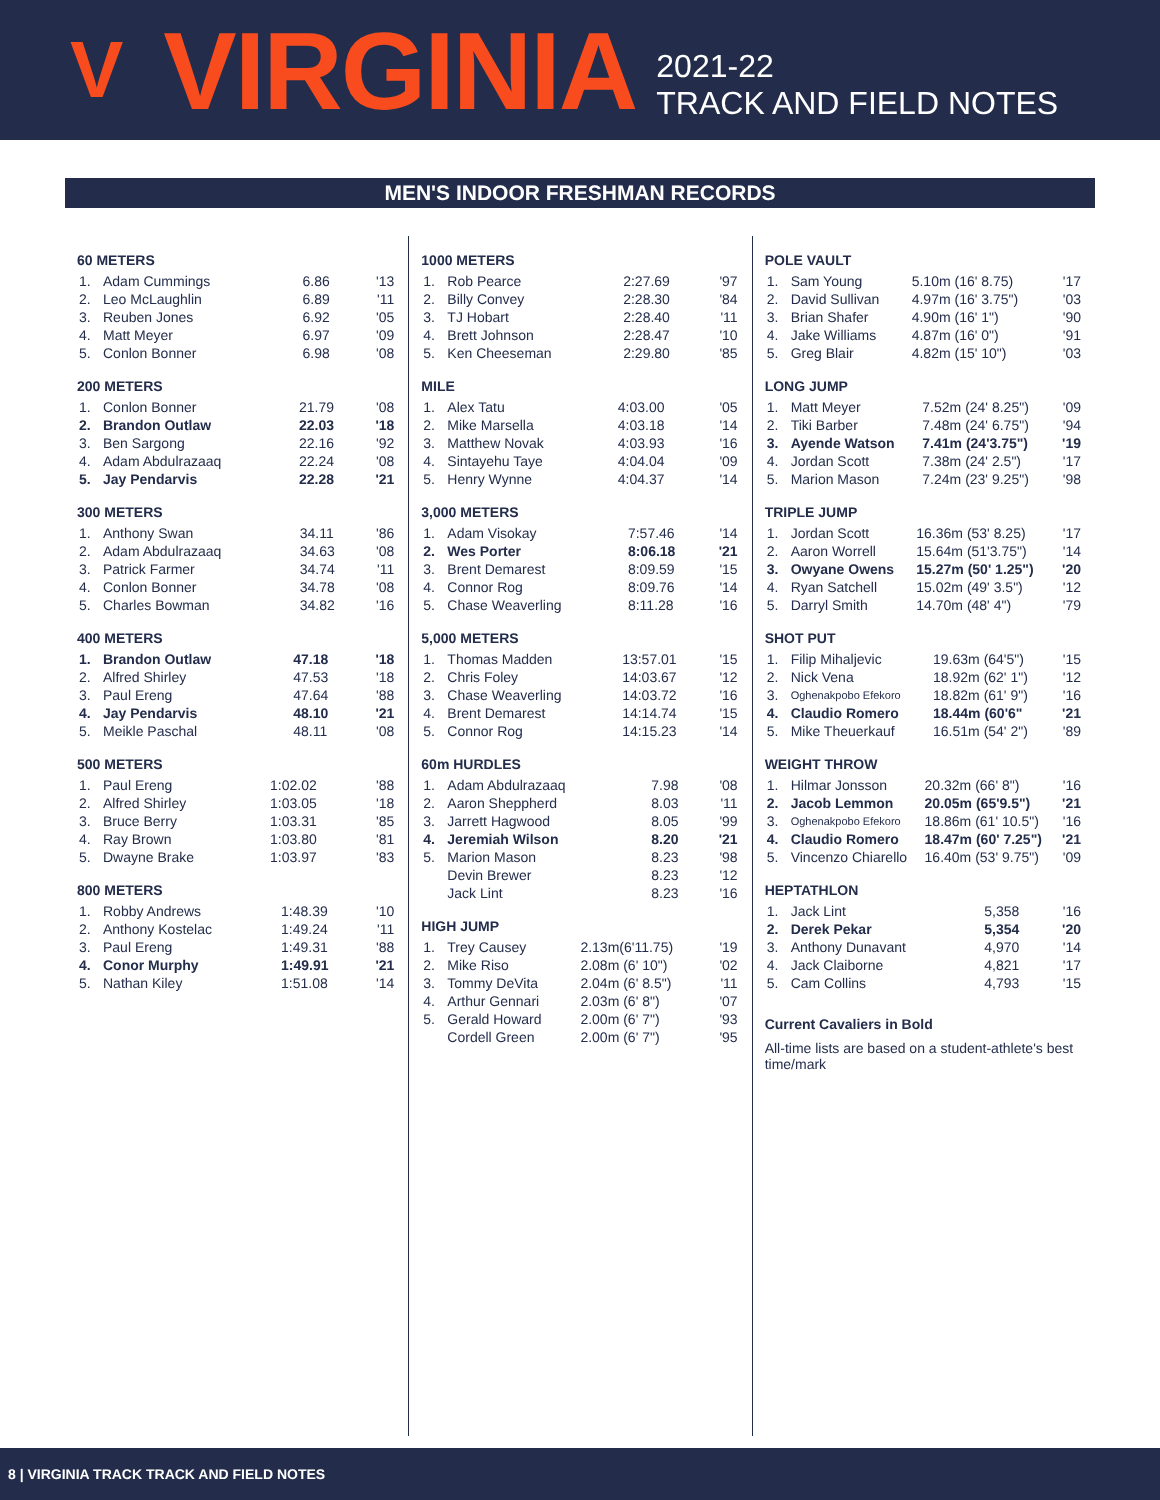V VIRGINIA
2021-22
TRACK AND FIELD NOTES
MEN'S INDOOR FRESHMAN RECORDS
60 METERS
| 1. | Adam Cummings | 6.86 | '13 |
| 2. | Leo McLaughlin | 6.89 | '11 |
| 3. | Reuben Jones | 6.92 | '05 |
| 4. | Matt Meyer | 6.97 | '09 |
| 5. | Conlon Bonner | 6.98 | '08 |
200 METERS
| 1. | Conlon Bonner | 21.79 | '08 |
| 2. | Brandon Outlaw | 22.03 | '18 |
| 3. | Ben Sargong | 22.16 | '92 |
| 4. | Adam Abdulrazaaq | 22.24 | '08 |
| 5. | Jay Pendarvis | 22.28 | '21 |
300 METERS
| 1. | Anthony Swan | 34.11 | '86 |
| 2. | Adam Abdulrazaaq | 34.63 | '08 |
| 3. | Patrick Farmer | 34.74 | '11 |
| 4. | Conlon Bonner | 34.78 | '08 |
| 5. | Charles Bowman | 34.82 | '16 |
400 METERS
| 1. | Brandon Outlaw | 47.18 | '18 |
| 2. | Alfred Shirley | 47.53 | '18 |
| 3. | Paul Ereng | 47.64 | '88 |
| 4. | Jay Pendarvis | 48.10 | '21 |
| 5. | Meikle Paschal | 48.11 | '08 |
500 METERS
| 1. | Paul Ereng | 1:02.02 | '88 |
| 2. | Alfred Shirley | 1:03.05 | '18 |
| 3. | Bruce Berry | 1:03.31 | '85 |
| 4. | Ray Brown | 1:03.80 | '81 |
| 5. | Dwayne Brake | 1:03.97 | '83 |
800 METERS
| 1. | Robby Andrews | 1:48.39 | '10 |
| 2. | Anthony Kostelac | 1:49.24 | '11 |
| 3. | Paul Ereng | 1:49.31 | '88 |
| 4. | Conor Murphy | 1:49.91 | '21 |
| 5. | Nathan Kiley | 1:51.08 | '14 |
1000 METERS
| 1. | Rob Pearce | 2:27.69 | '97 |
| 2. | Billy Convey | 2:28.30 | '84 |
| 3. | TJ Hobart | 2:28.40 | '11 |
| 4. | Brett Johnson | 2:28.47 | '10 |
| 5. | Ken Cheeseman | 2:29.80 | '85 |
MILE
| 1. | Alex Tatu | 4:03.00 | '05 |
| 2. | Mike Marsella | 4:03.18 | '14 |
| 3. | Matthew Novak | 4:03.93 | '16 |
| 4. | Sintayehu Taye | 4:04.04 | '09 |
| 5. | Henry Wynne | 4:04.37 | '14 |
3,000 METERS
| 1. | Adam Visokay | 7:57.46 | '14 |
| 2. | Wes Porter | 8:06.18 | '21 |
| 3. | Brent Demarest | 8:09.59 | '15 |
| 4. | Connor Rog | 8:09.76 | '14 |
| 5. | Chase Weaverling | 8:11.28 | '16 |
5,000 METERS
| 1. | Thomas Madden | 13:57.01 | '15 |
| 2. | Chris Foley | 14:03.67 | '12 |
| 3. | Chase Weaverling | 14:03.72 | '16 |
| 4. | Brent Demarest | 14:14.74 | '15 |
| 5. | Connor Rog | 14:15.23 | '14 |
60m HURDLES
| 1. | Adam Abdulrazaaq | 7.98 | '08 |
| 2. | Aaron Sheppherd | 8.03 | '11 |
| 3. | Jarrett Hagwood | 8.05 | '99 |
| 4. | Jeremiah Wilson | 8.20 | '21 |
| 5. | Marion Mason | 8.23 | '98 |
| | Devin Brewer | 8.23 | '12 |
| | Jack Lint | 8.23 | '16 |
HIGH JUMP
| 1. | Trey Causey | 2.13m(6'11.75) | '19 |
| 2. | Mike Riso | 2.08m (6' 10") | '02 |
| 3. | Tommy DeVita | 2.04m (6' 8.5") | '11 |
| 4. | Arthur Gennari | 2.03m (6' 8") | '07 |
| 5. | Gerald Howard | 2.00m (6' 7") | '93 |
| | Cordell Green | 2.00m (6' 7") | '95 |
POLE VAULT
| 1. | Sam Young | 5.10m (16' 8.75) | '17 |
| 2. | David Sullivan | 4.97m (16' 3.75") | '03 |
| 3. | Brian Shafer | 4.90m (16' 1") | '90 |
| 4. | Jake Williams | 4.87m (16' 0") | '91 |
| 5. | Greg Blair | 4.82m (15' 10") | '03 |
LONG JUMP
| 1. | Matt Meyer | 7.52m (24' 8.25") | '09 |
| 2. | Tiki Barber | 7.48m (24' 6.75") | '94 |
| 3. | Ayende Watson | 7.41m (24'3.75") | '19 |
| 4. | Jordan Scott | 7.38m (24' 2.5") | '17 |
| 5. | Marion Mason | 7.24m (23' 9.25") | '98 |
TRIPLE JUMP
| 1. | Jordan Scott | 16.36m (53' 8.25) | '17 |
| 2. | Aaron Worrell | 15.64m (51'3.75") | '14 |
| 3. | Owyane Owens | 15.27m (50' 1.25") | '20 |
| 4. | Ryan Satchell | 15.02m (49' 3.5") | '12 |
| 5. | Darryl Smith | 14.70m (48' 4") | '79 |
SHOT PUT
| 1. | Filip Mihaljevic | 19.63m (64'5") | '15 |
| 2. | Nick Vena | 18.92m (62' 1") | '12 |
| 3. | Oghenakpobo Efekoro | 18.82m (61' 9") | '16 |
| 4. | Claudio Romero | 18.44m (60'6" | '21 |
| 5. | Mike Theuerkauf | 16.51m (54' 2") | '89 |
WEIGHT THROW
| 1. | Hilmar Jonsson | 20.32m (66' 8") | '16 |
| 2. | Jacob Lemmon | 20.05m (65'9.5") | '21 |
| 3. | Oghenakpobo Efekoro | 18.86m (61' 10.5") | '16 |
| 4. | Claudio Romero | 18.47m (60' 7.25") | '21 |
| 5. | Vincenzo Chiarello | 16.40m (53' 9.75") | '09 |
HEPTATHLON
| 1. | Jack Lint | 5,358 | '16 |
| 2. | Derek Pekar | 5,354 | '20 |
| 3. | Anthony Dunavant | 4,970 | '14 |
| 4. | Jack Claiborne | 4,821 | '17 |
| 5. | Cam Collins | 4,793 | '15 |
Current Cavaliers in Bold
All-time lists are based on a student-athlete's best time/mark
8 | VIRGINIA TRACK TRACK AND FIELD NOTES